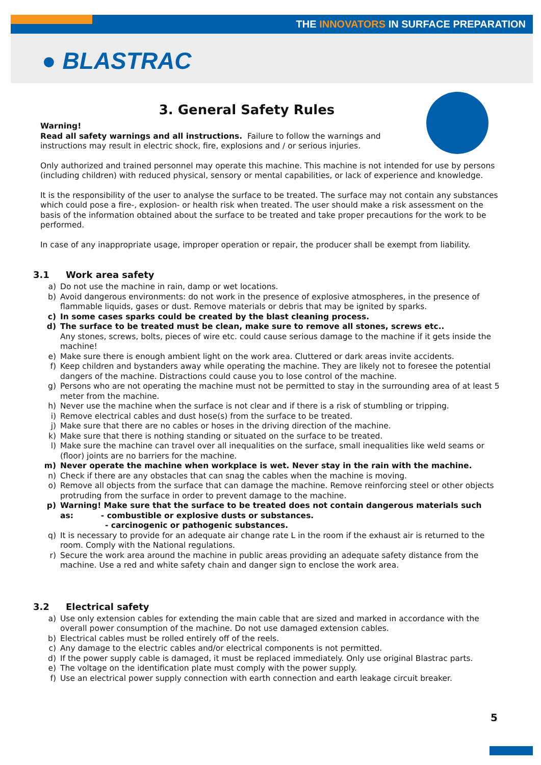THE INNOVATORS IN SURFACE PREPARATION
● BLASTRAC
3. General Safety Rules
Warning!
Read all safety warnings and all instructions. Failure to follow the warnings and
instructions may result in electric shock, fire, explosions and / or serious injuries.
Only authorized and trained personnel may operate this machine. This machine is not intended for use by persons (including children) with reduced physical, sensory or mental capabilities, or lack of experience and knowledge.
It is the responsibility of the user to analyse the surface to be treated. The surface may not contain any substances which could pose a fire-, explosion- or health risk when treated. The user should make a risk assessment on the basis of the information obtained about the surface to be treated and take proper precautions for the work to be performed.
In case of any inappropriate usage, improper operation or repair, the producer shall be exempt from liability.
3.1 Work area safety
a) Do not use the machine in rain, damp or wet locations.
b) Avoid dangerous environments: do not work in the presence of explosive atmospheres, in the presence of flammable liquids, gases or dust. Remove materials or debris that may be ignited by sparks.
c) In some cases sparks could be created by the blast cleaning process.
d) The surface to be treated must be clean, make sure to remove all stones, screws etc..
Any stones, screws, bolts, pieces of wire etc. could cause serious damage to the machine if it gets inside the machine!
e) Make sure there is enough ambient light on the work area. Cluttered or dark areas invite accidents.
f) Keep children and bystanders away while operating the machine. They are likely not to foresee the potential dangers of the machine. Distractions could cause you to lose control of the machine.
g) Persons who are not operating the machine must not be permitted to stay in the surrounding area of at least 5 meter from the machine.
h) Never use the machine when the surface is not clear and if there is a risk of stumbling or tripping.
i) Remove electrical cables and dust hose(s) from the surface to be treated.
j) Make sure that there are no cables or hoses in the driving direction of the machine.
k) Make sure that there is nothing standing or situated on the surface to be treated.
l) Make sure the machine can travel over all inequalities on the surface, small inequalities like weld seams or (floor) joints are no barriers for the machine.
m) Never operate the machine when workplace is wet. Never stay in the rain with the machine.
n) Check if there are any obstacles that can snag the cables when the machine is moving.
o) Remove all objects from the surface that can damage the machine. Remove reinforcing steel or other objects protruding from the surface in order to prevent damage to the machine.
p) Warning! Make sure that the surface to be treated does not contain dangerous materials such as: - combustible or explosive dusts or substances.
- carcinogenic or pathogenic substances.
q) It is necessary to provide for an adequate air change rate L in the room if the exhaust air is returned to the room. Comply with the National regulations.
r) Secure the work area around the machine in public areas providing an adequate safety distance from the machine. Use a red and white safety chain and danger sign to enclose the work area.
3.2 Electrical safety
a) Use only extension cables for extending the main cable that are sized and marked in accordance with the overall power consumption of the machine. Do not use damaged extension cables.
b) Electrical cables must be rolled entirely off of the reels.
c) Any damage to the electric cables and/or electrical components is not permitted.
d) If the power supply cable is damaged, it must be replaced immediately. Only use original Blastrac parts.
e) The voltage on the identification plate must comply with the power supply.
f) Use an electrical power supply connection with earth connection and earth leakage circuit breaker.
5